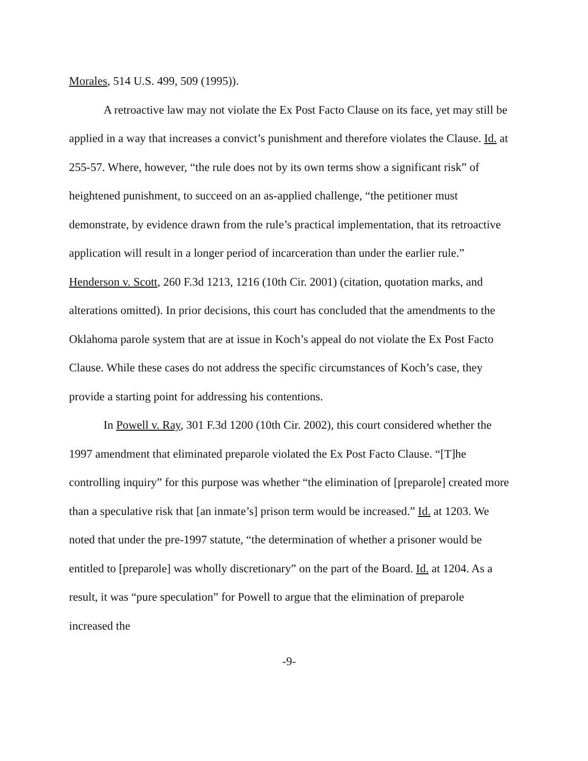Morales, 514 U.S. 499, 509 (1995)).
A retroactive law may not violate the Ex Post Facto Clause on its face, yet may still be applied in a way that increases a convict’s punishment and therefore violates the Clause. Id. at 255-57. Where, however, “the rule does not by its own terms show a significant risk” of heightened punishment, to succeed on an as-applied challenge, “the petitioner must demonstrate, by evidence drawn from the rule’s practical implementation, that its retroactive application will result in a longer period of incarceration than under the earlier rule.” Henderson v. Scott, 260 F.3d 1213, 1216 (10th Cir. 2001) (citation, quotation marks, and alterations omitted). In prior decisions, this court has concluded that the amendments to the Oklahoma parole system that are at issue in Koch’s appeal do not violate the Ex Post Facto Clause. While these cases do not address the specific circumstances of Koch’s case, they provide a starting point for addressing his contentions.
In Powell v. Ray, 301 F.3d 1200 (10th Cir. 2002), this court considered whether the 1997 amendment that eliminated preparole violated the Ex Post Facto Clause. “[T]he controlling inquiry” for this purpose was whether “the elimination of [preparole] created more than a speculative risk that [an inmate’s] prison term would be increased.” Id. at 1203. We noted that under the pre-1997 statute, “the determination of whether a prisoner would be entitled to [preparole] was wholly discretionary” on the part of the Board. Id. at 1204. As a result, it was “pure speculation” for Powell to argue that the elimination of preparole increased the
-9-